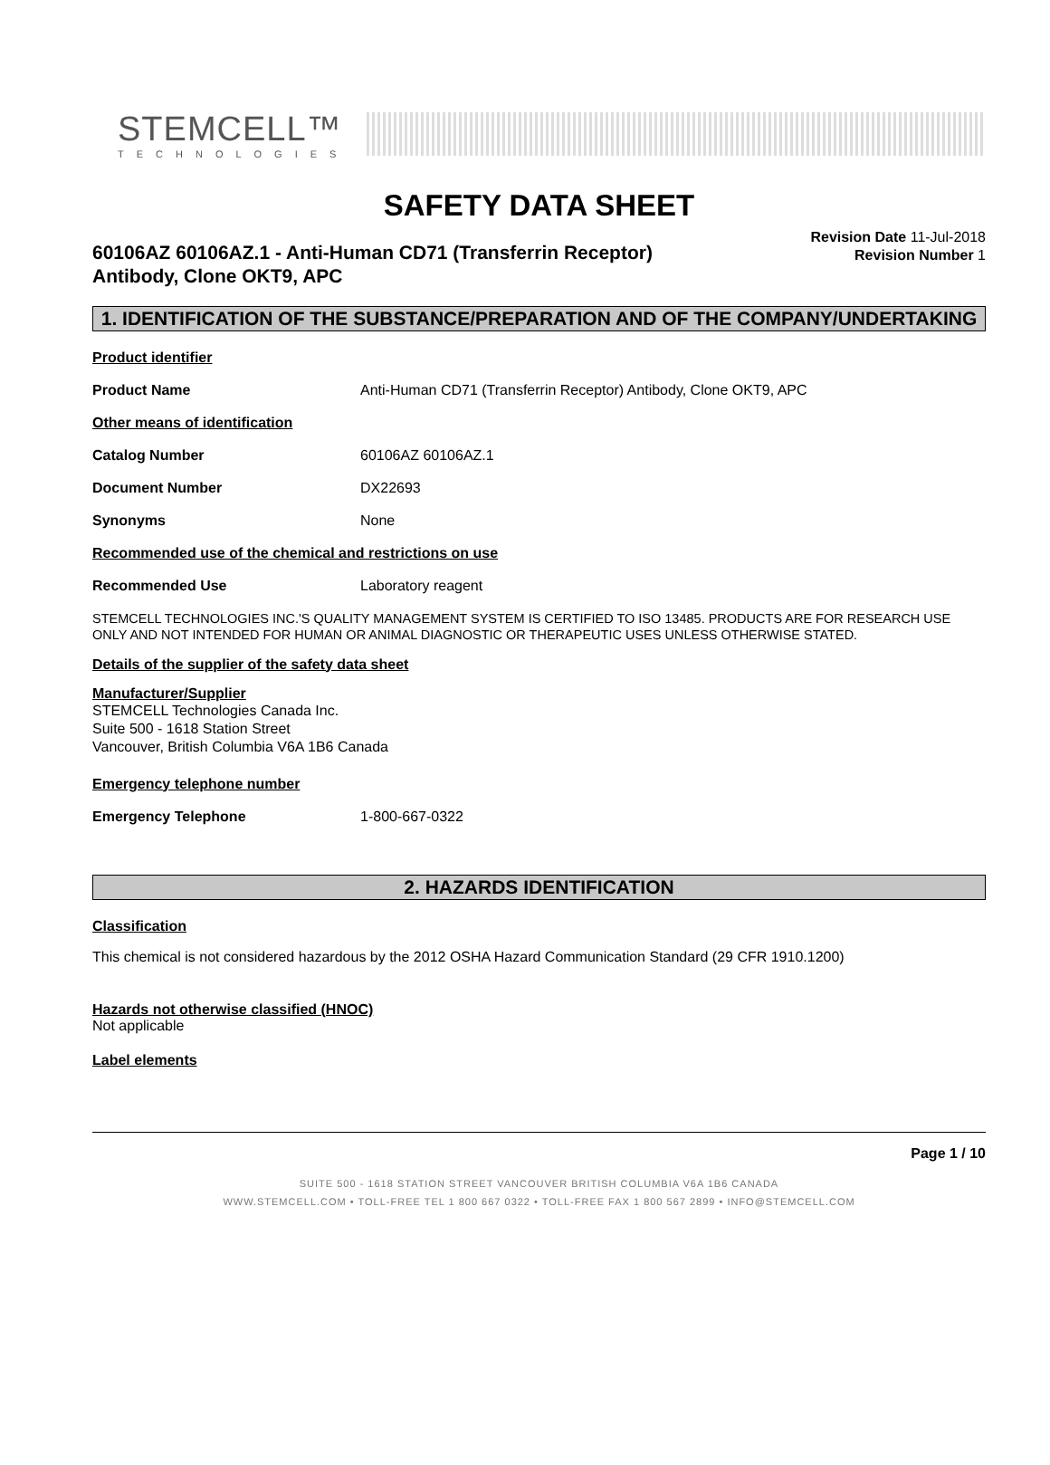STEMCELL™
TECHNOLOGIES
SAFETY DATA SHEET
60106AZ 60106AZ.1 - Anti-Human CD71 (Transferrin Receptor)
Antibody, Clone OKT9, APC
Revision Date 11-Jul-2018
Revision Number 1
1. IDENTIFICATION OF THE SUBSTANCE/PREPARATION AND OF THE COMPANY/UNDERTAKING
Product identifier
Product Name Anti-Human CD71 (Transferrin Receptor) Antibody, Clone OKT9, APC
Other means of identification
Catalog Number 60106AZ 60106AZ.1
Document Number DX22693
Synonyms None
Recommended use of the chemical and restrictions on use
Recommended Use Laboratory reagent
STEMCELL TECHNOLOGIES INC.'S QUALITY MANAGEMENT SYSTEM IS CERTIFIED TO ISO 13485. PRODUCTS ARE FOR RESEARCH USE ONLY AND NOT INTENDED FOR HUMAN OR ANIMAL DIAGNOSTIC OR THERAPEUTIC USES UNLESS OTHERWISE STATED.
Details of the supplier of the safety data sheet
Manufacturer/Supplier
STEMCELL Technologies Canada Inc.
Suite 500 - 1618 Station Street
Vancouver, British Columbia V6A 1B6 Canada
Emergency telephone number
Emergency Telephone 1-800-667-0322
2. HAZARDS IDENTIFICATION
Classification
This chemical is not considered hazardous by the 2012 OSHA Hazard Communication Standard (29 CFR 1910.1200)
Hazards not otherwise classified (HNOC)
Not applicable
Label elements
Page 1 / 10
SUITE 500 - 1618 STATION STREET VANCOUVER BRITISH COLUMBIA V6A 1B6 CANADA
WWW.STEMCELL.COM • TOLL-FREE TEL 1 800 667 0322 • TOLL-FREE FAX 1 800 567 2899 • INFO@STEMCELL.COM